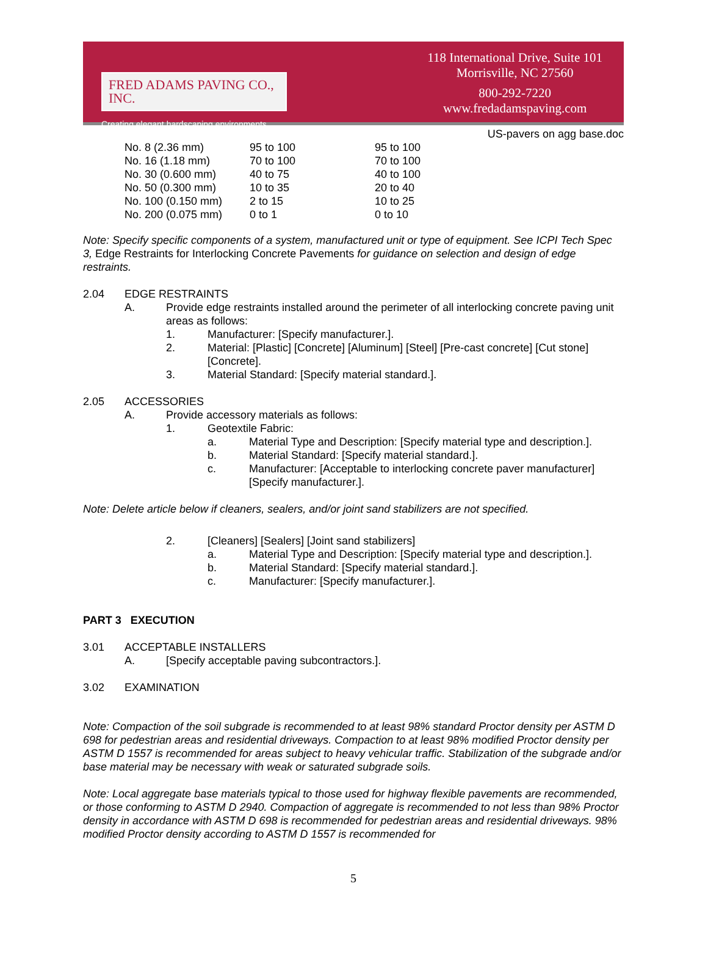FRED ADAMS PAVING CO., INC.
Creating elegant hardscaping environments.
118 International Drive, Suite 101
Morrisville, NC 27560
800-292-7220
www.fredadamspaving.com
US-pavers on agg base.doc
| No. 8 (2.36 mm) | 95 to 100 | 95 to 100 |
| No. 16 (1.18 mm) | 70 to 100 | 70 to 100 |
| No. 30 (0.600 mm) | 40 to 75 | 40 to 100 |
| No. 50 (0.300 mm) | 10 to 35 | 20 to 40 |
| No. 100 (0.150 mm) | 2 to 15 | 10 to 25 |
| No. 200 (0.075 mm) | 0 to 1 | 0 to 10 |
Note: Specify specific components of a system, manufactured unit or type of equipment. See ICPI Tech Spec 3, Edge Restraints for Interlocking Concrete Pavements for guidance on selection and design of edge restraints.
2.04 EDGE RESTRAINTS
A. Provide edge restraints installed around the perimeter of all interlocking concrete paving unit areas as follows:
1. Manufacturer: [Specify manufacturer.].
2. Material: [Plastic] [Concrete] [Aluminum] [Steel] [Pre-cast concrete] [Cut stone] [Concrete].
3. Material Standard: [Specify material standard.].
2.05 ACCESSORIES
A. Provide accessory materials as follows:
1. Geotextile Fabric:
a. Material Type and Description: [Specify material type and description.].
b. Material Standard: [Specify material standard.].
c. Manufacturer: [Acceptable to interlocking concrete paver manufacturer] [Specify manufacturer.].
Note: Delete article below if cleaners, sealers, and/or joint sand stabilizers are not specified.
2. [Cleaners] [Sealers] [Joint sand stabilizers]
a. Material Type and Description: [Specify material type and description.].
b. Material Standard: [Specify material standard.].
c. Manufacturer: [Specify manufacturer.].
PART 3 EXECUTION
3.01 ACCEPTABLE INSTALLERS
A. [Specify acceptable paving subcontractors.].
3.02 EXAMINATION
Note: Compaction of the soil subgrade is recommended to at least 98% standard Proctor density per ASTM D 698 for pedestrian areas and residential driveways. Compaction to at least 98% modified Proctor density per ASTM D 1557 is recommended for areas subject to heavy vehicular traffic. Stabilization of the subgrade and/or base material may be necessary with weak or saturated subgrade soils.
Note: Local aggregate base materials typical to those used for highway flexible pavements are recommended, or those conforming to ASTM D 2940. Compaction of aggregate is recommended to not less than 98% Proctor density in accordance with ASTM D 698 is recommended for pedestrian areas and residential driveways. 98% modified Proctor density according to ASTM D 1557 is recommended for
5